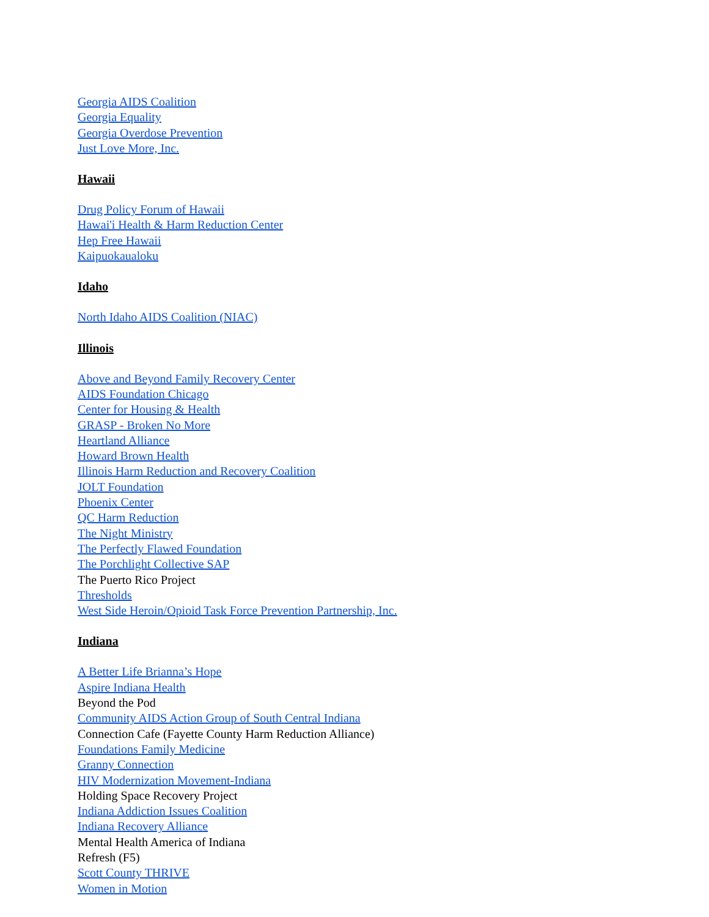Georgia AIDS Coalition
Georgia Equality
Georgia Overdose Prevention
Just Love More, Inc.
Hawaii
Drug Policy Forum of Hawaii
Hawai'i Health & Harm Reduction Center
Hep Free Hawaii
Kaipuokaualoku
Idaho
North Idaho AIDS Coalition (NIAC)
Illinois
Above and Beyond Family Recovery Center
AIDS Foundation Chicago
Center for Housing & Health
GRASP - Broken No More
Heartland Alliance
Howard Brown Health
Illinois Harm Reduction and Recovery Coalition
JOLT Foundation
Phoenix Center
QC Harm Reduction
The Night Ministry
The Perfectly Flawed Foundation
The Porchlight Collective SAP
The Puerto Rico Project
Thresholds
West Side Heroin/Opioid Task Force Prevention Partnership, Inc.
Indiana
A Better Life Brianna’s Hope
Aspire Indiana Health
Beyond the Pod
Community AIDS Action Group of South Central Indiana
Connection Cafe (Fayette County Harm Reduction Alliance)
Foundations Family Medicine
Granny Connection
HIV Modernization Movement-Indiana
Holding Space Recovery Project
Indiana Addiction Issues Coalition
Indiana Recovery Alliance
Mental Health America of Indiana
Refresh (F5)
Scott County THRIVE
Women in Motion